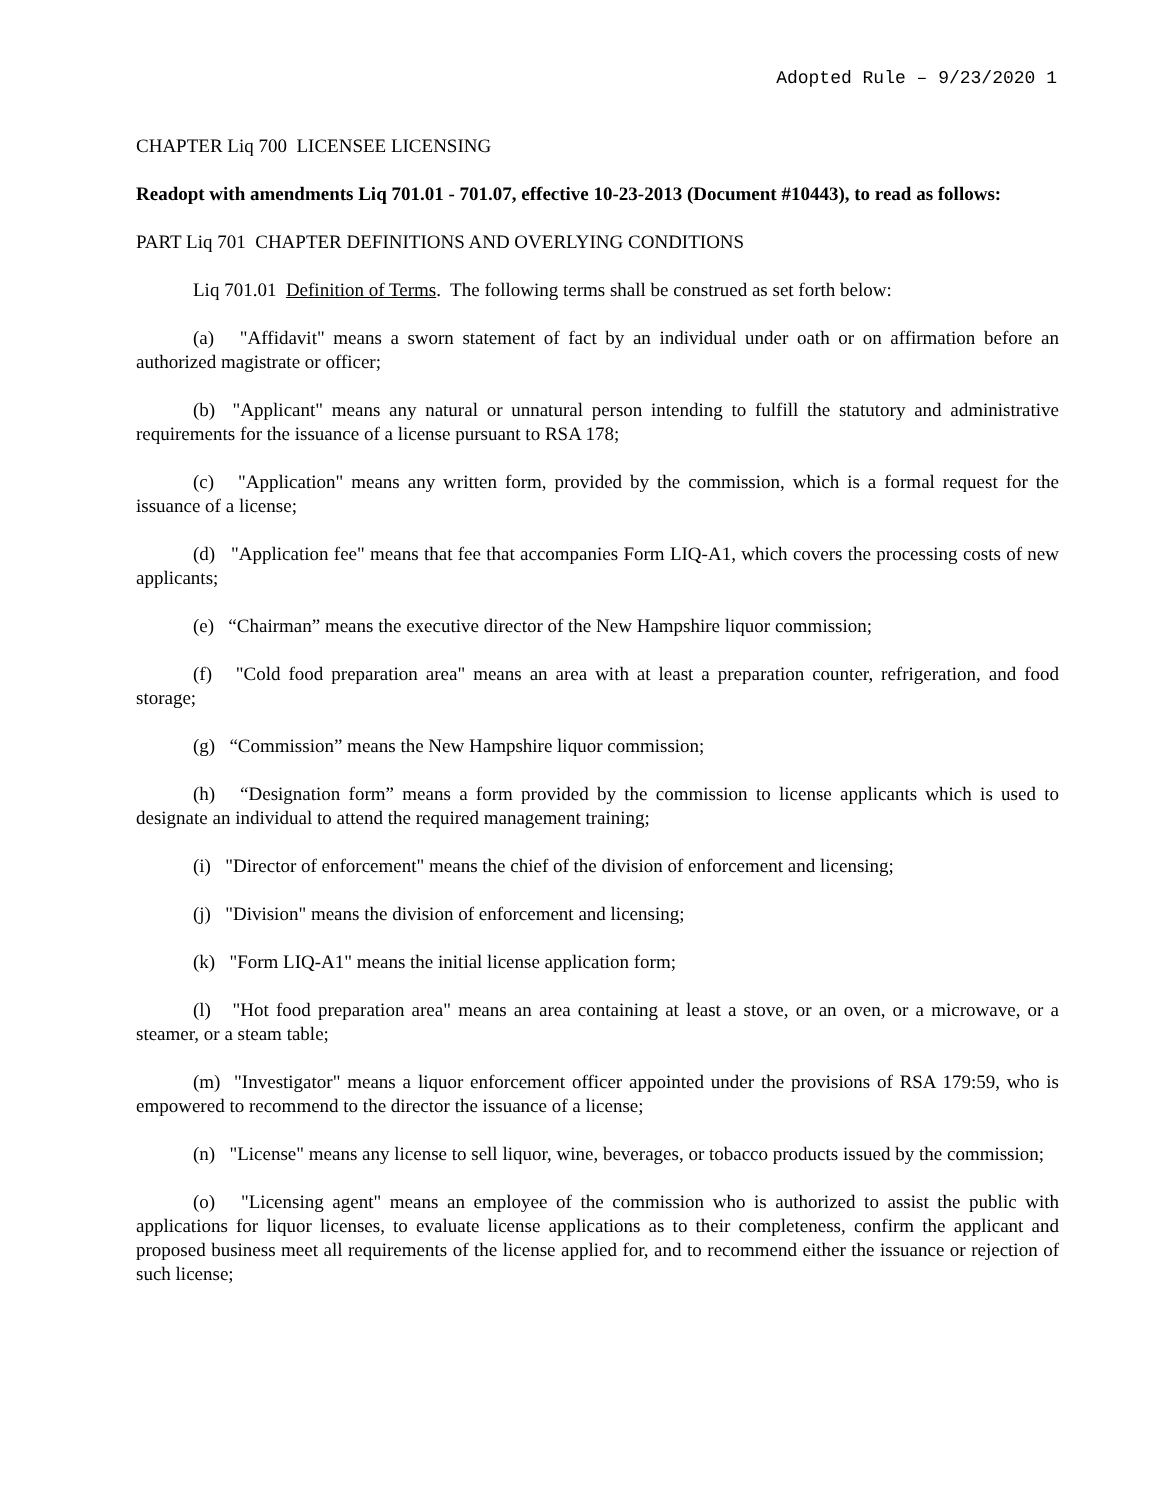Adopted Rule – 9/23/2020 1
CHAPTER Liq 700 LICENSEE LICENSING
Readopt with amendments Liq 701.01 - 701.07, effective 10-23-2013 (Document #10443), to read as follows:
PART Liq 701 CHAPTER DEFINITIONS AND OVERLYING CONDITIONS
Liq 701.01 Definition of Terms. The following terms shall be construed as set forth below:
(a) "Affidavit" means a sworn statement of fact by an individual under oath or on affirmation before an authorized magistrate or officer;
(b) "Applicant" means any natural or unnatural person intending to fulfill the statutory and administrative requirements for the issuance of a license pursuant to RSA 178;
(c) "Application" means any written form, provided by the commission, which is a formal request for the issuance of a license;
(d) "Application fee" means that fee that accompanies Form LIQ-A1, which covers the processing costs of new applicants;
(e) “Chairman” means the executive director of the New Hampshire liquor commission;
(f) "Cold food preparation area" means an area with at least a preparation counter, refrigeration, and food storage;
(g) “Commission” means the New Hampshire liquor commission;
(h) “Designation form” means a form provided by the commission to license applicants which is used to designate an individual to attend the required management training;
(i) "Director of enforcement" means the chief of the division of enforcement and licensing;
(j) "Division" means the division of enforcement and licensing;
(k) "Form LIQ-A1" means the initial license application form;
(l) "Hot food preparation area" means an area containing at least a stove, or an oven, or a microwave, or a steamer, or a steam table;
(m) "Investigator" means a liquor enforcement officer appointed under the provisions of RSA 179:59, who is empowered to recommend to the director the issuance of a license;
(n) "License" means any license to sell liquor, wine, beverages, or tobacco products issued by the commission;
(o) "Licensing agent" means an employee of the commission who is authorized to assist the public with applications for liquor licenses, to evaluate license applications as to their completeness, confirm the applicant and proposed business meet all requirements of the license applied for, and to recommend either the issuance or rejection of such license;